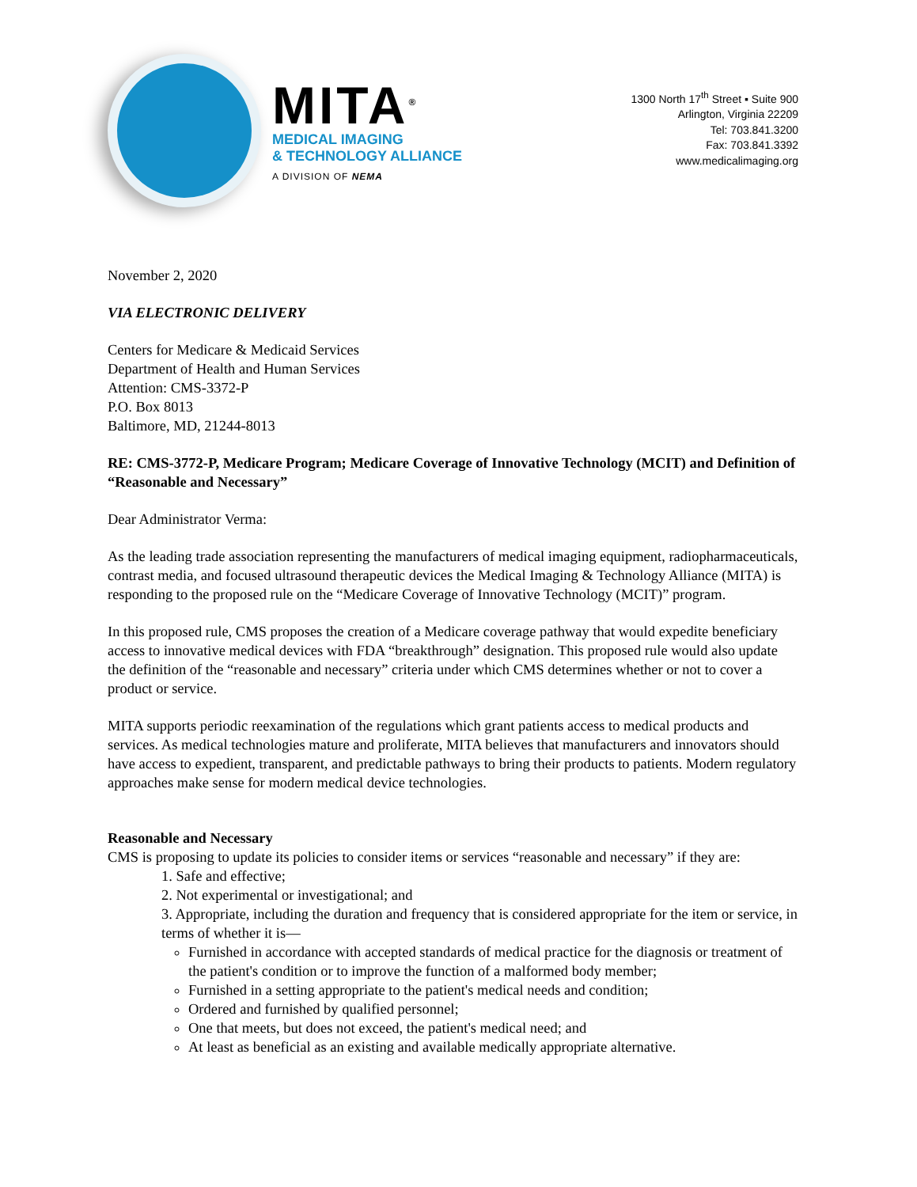MITA<sup>®</sup>
MEDICAL IMAGING
& TECHNOLOGY ALLIANCE
A DIVISION OF NEMA
1300 North 17<sup>th</sup> Street ▪ Suite 900
Arlington, Virginia 22209
Tel: 703.841.3200
Fax: 703.841.3392
www.medicalimaging.org
November 2, 2020
VIA ELECTRONIC DELIVERY
Centers for Medicare & Medicaid Services
Department of Health and Human Services
Attention: CMS-3372-P
P.O. Box 8013
Baltimore, MD, 21244-8013
RE: CMS-3772-P, Medicare Program; Medicare Coverage of Innovative Technology (MCIT) and Definition of “Reasonable and Necessary”
Dear Administrator Verma:
As the leading trade association representing the manufacturers of medical imaging equipment, radiopharmaceuticals, contrast media, and focused ultrasound therapeutic devices the Medical Imaging & Technology Alliance (MITA) is responding to the proposed rule on the “Medicare Coverage of Innovative Technology (MCIT)” program.
In this proposed rule, CMS proposes the creation of a Medicare coverage pathway that would expedite beneficiary access to innovative medical devices with FDA “breakthrough” designation. This proposed rule would also update the definition of the “reasonable and necessary” criteria under which CMS determines whether or not to cover a product or service.
MITA supports periodic reexamination of the regulations which grant patients access to medical products and services. As medical technologies mature and proliferate, MITA believes that manufacturers and innovators should have access to expedient, transparent, and predictable pathways to bring their products to patients. Modern regulatory approaches make sense for modern medical device technologies.
Reasonable and Necessary
CMS is proposing to update its policies to consider items or services “reasonable and necessary” if they are:
1. Safe and effective;
2. Not experimental or investigational; and
3. Appropriate, including the duration and frequency that is considered appropriate for the item or service, in terms of whether it is—
Furnished in accordance with accepted standards of medical practice for the diagnosis or treatment of the patient's condition or to improve the function of a malformed body member;
Furnished in a setting appropriate to the patient's medical needs and condition;
Ordered and furnished by qualified personnel;
One that meets, but does not exceed, the patient's medical need; and
At least as beneficial as an existing and available medically appropriate alternative.